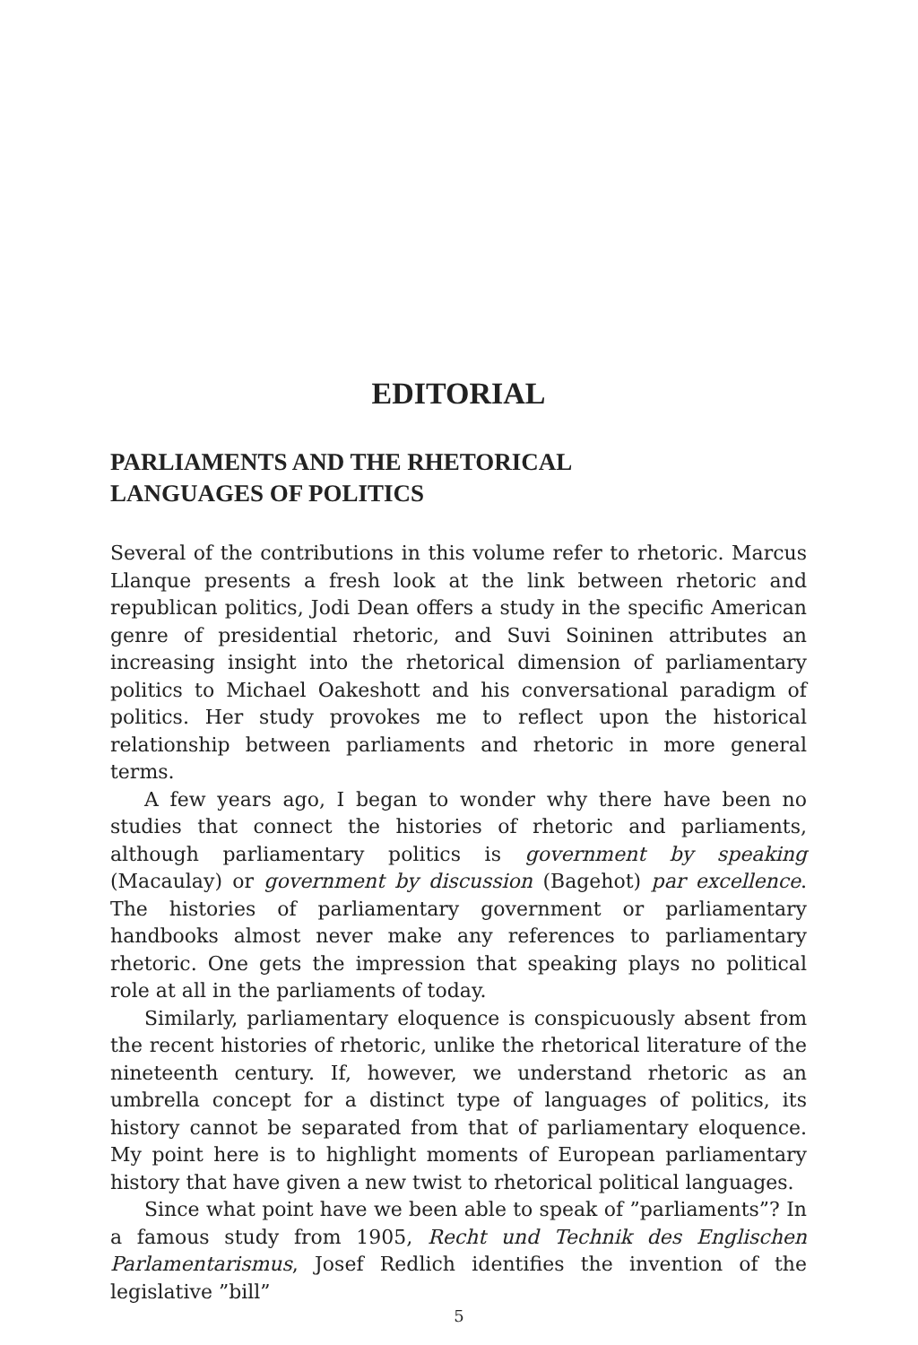EDITORIAL
PARLIAMENTS AND THE RHETORICAL
LANGUAGES OF POLITICS
Several of the contributions in this volume refer to rhetoric. Marcus Llanque presents a fresh look at the link between rhetoric and republican politics, Jodi Dean offers a study in the specific American genre of presidential rhetoric, and Suvi Soininen attributes an increasing insight into the rhetorical dimension of parliamentary politics to Michael Oakeshott and his conversational paradigm of politics. Her study provokes me to reflect upon the historical relationship between parliaments and rhetoric in more general terms.
A few years ago, I began to wonder why there have been no studies that connect the histories of rhetoric and parliaments, although parliamentary politics is government by speaking (Macaulay) or government by discussion (Bagehot) par excellence. The histories of parliamentary government or parliamentary handbooks almost never make any references to parliamentary rhetoric. One gets the impression that speaking plays no political role at all in the parliaments of today.
Similarly, parliamentary eloquence is conspicuously absent from the recent histories of rhetoric, unlike the rhetorical literature of the nineteenth century. If, however, we understand rhetoric as an umbrella concept for a distinct type of languages of politics, its history cannot be separated from that of parliamentary eloquence. My point here is to highlight moments of European parliamentary history that have given a new twist to rhetorical political languages.
Since what point have we been able to speak of ”parliaments”? In a famous study from 1905, Recht und Technik des Englischen Parlamentarismus, Josef Redlich identifies the invention of the legislative ”bill”
5